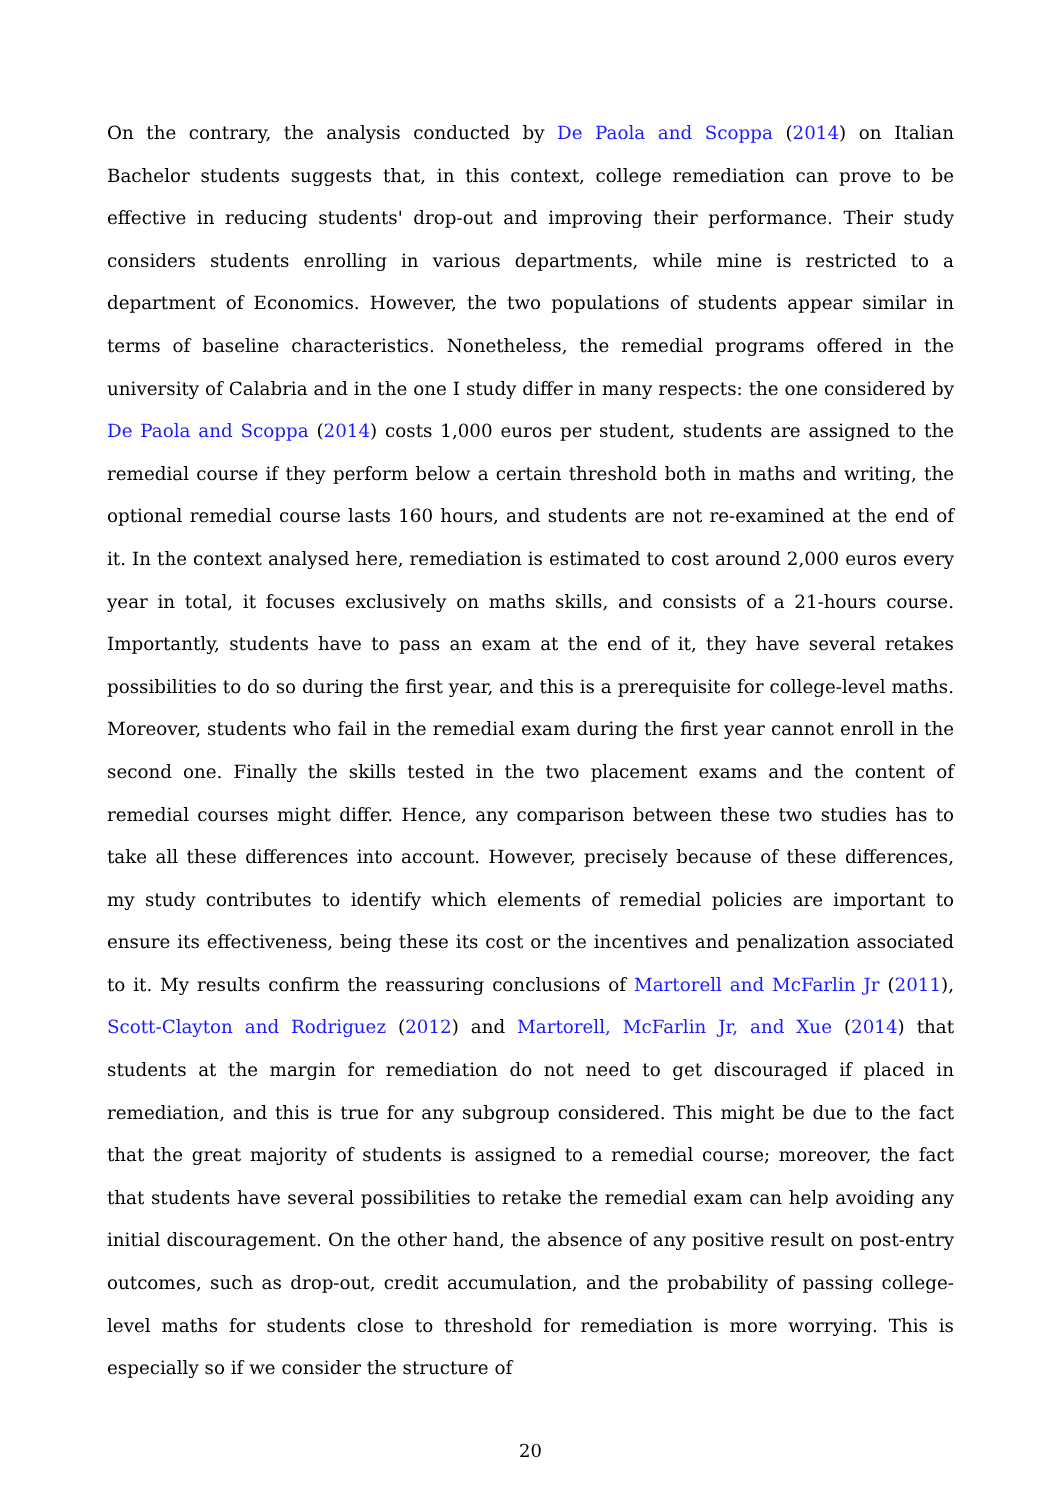On the contrary, the analysis conducted by De Paola and Scoppa (2014) on Italian Bachelor students suggests that, in this context, college remediation can prove to be effective in reducing students' drop-out and improving their performance. Their study considers students enrolling in various departments, while mine is restricted to a department of Economics. However, the two populations of students appear similar in terms of baseline characteristics. Nonetheless, the remedial programs offered in the university of Calabria and in the one I study differ in many respects: the one considered by De Paola and Scoppa (2014) costs 1,000 euros per student, students are assigned to the remedial course if they perform below a certain threshold both in maths and writing, the optional remedial course lasts 160 hours, and students are not re-examined at the end of it. In the context analysed here, remediation is estimated to cost around 2,000 euros every year in total, it focuses exclusively on maths skills, and consists of a 21-hours course. Importantly, students have to pass an exam at the end of it, they have several retakes possibilities to do so during the first year, and this is a prerequisite for college-level maths. Moreover, students who fail in the remedial exam during the first year cannot enroll in the second one. Finally the skills tested in the two placement exams and the content of remedial courses might differ. Hence, any comparison between these two studies has to take all these differences into account. However, precisely because of these differences, my study contributes to identify which elements of remedial policies are important to ensure its effectiveness, being these its cost or the incentives and penalization associated to it. My results confirm the reassuring conclusions of Martorell and McFarlin Jr (2011), Scott-Clayton and Rodriguez (2012) and Martorell, McFarlin Jr, and Xue (2014) that students at the margin for remediation do not need to get discouraged if placed in remediation, and this is true for any subgroup considered. This might be due to the fact that the great majority of students is assigned to a remedial course; moreover, the fact that students have several possibilities to retake the remedial exam can help avoiding any initial discouragement. On the other hand, the absence of any positive result on post-entry outcomes, such as drop-out, credit accumulation, and the probability of passing college-level maths for students close to threshold for remediation is more worrying. This is especially so if we consider the structure of
20